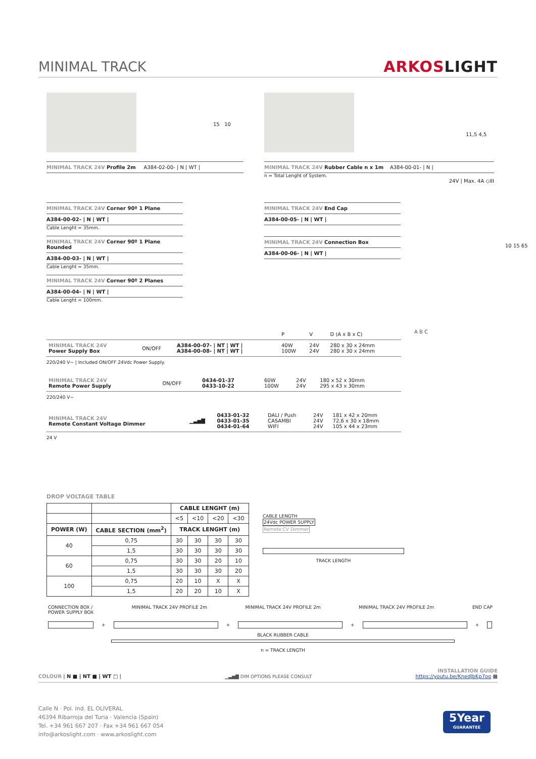MINIMAL TRACK ARKOSLIGHT
MINIMAL TRACK 24V Profile 2m A384-02-00- | N | WT |
15 10
MINIMAL TRACK 24V Rubber Cable n x 1m A384-00-01- | N |
n = Total Lenght of System.
24V | Max. 4A ◇III
11,5 4,5
MINIMAL TRACK 24V Corner 90º 1 Plane
A384-00-02- | N | WT |
Cable Lenght = 35mm.
MINIMAL TRACK 24V Corner 90º 1 Plane Rounded
A384-00-03- | N | WT |
Cable Lenght = 35mm.
MINIMAL TRACK 24V Corner 90º 2 Planes
A384-00-04- | N | WT |
Cable Lenght = 100mm.
MINIMAL TRACK 24V End Cap
A384-00-05- | N | WT |
MINIMAL TRACK 24V Connection Box
A384-00-06- | N | WT |
10 15 65
| | | | P | V | D (A x B x C) |
| MINIMAL TRACK 24V Power Supply Box | ON/OFF | A384-00-07- / NT / WT / A384-00-08- / NT / WT / | 40W 100W | 24V 24V | 280 x 30 x 24mm 280 x 30 x 24mm |
220/240 V~ | Included ON/OFF 24Vdc Power Supply.
| MINIMAL TRACK 24V Remote Power Supply | ON/OFF | 0434-01-37 0433-10-22 | 60W 100W | 24V 24V | 180 x 52 x 30mm 295 x 43 x 30mm |
220/240 V~
| MINIMAL TRACK 24V Remote Constant Voltage Dimmer | ▁▃▅▇ | 0433-01-32 0433-01-35 0434-01-64 | DALI / Push CASAMBI WIFI | 24V 24V 24V | 181 x 42 x 20mm 72,6 x 30 x 18mm 105 x 44 x 23mm |
24 V
A B C
DROP VOLTAGE TABLE
| | | CABLE LENGHT (m) | | | |
| --- | --- | --- | --- | --- | --- |
| | | <5 | <10 | <20 | <30 |
| POWER (W) | CABLE SECTION (mm<sup>2</sup>) | TRACK LENGHT (m) | | | |
| 40 | 0,75 | 30 | 30 | 30 | 30 |
| | 1,5 | 30 | 30 | 30 | 30 |
| 60 | 0,75 | 30 | 30 | 20 | 10 |
| | 1,5 | 30 | 30 | 30 | 20 |
| 100 | 0,75 | 20 | 10 | X | X |
| | 1,5 | 20 | 20 | 10 | X |
CABLE LENGTH
24Vdc POWER SUPPLY
Remote CV Dimmer
TRACK LENGTH
CONNECTION BOX /
POWER SUPPLY BOX MINIMAL TRACK 24V PROFILE 2m MINIMAL TRACK 24V PROFILE 2m MINIMAL TRACK 24V PROFILE 2m END CAP
+
+
+
+
BLACK RUBBER CABLE
n = TRACK LENGTH
COLOUR | N ■ | NT ■ | WT □ | ▁▃▅▇ DIM OPTIONS PLEASE CONSULT INSTALLATION GUIDE
https://youtu.be/KnedJbKp7oo ▦
Calle N · Pol. Ind. EL OLIVERAL
46394 Ribarroja del Turia · Valencia (Spain)
Tel. +34 961 667 207 · Fax +34 961 667 054
info@arkoslight.com · www.arkoslight.com
5Year
GUARANTEE